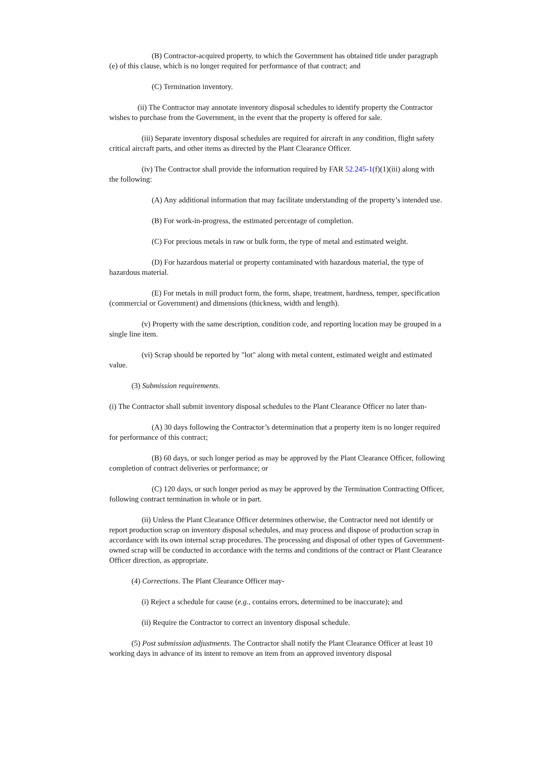(B) Contractor-acquired property, to which the Government has obtained title under paragraph (e) of this clause, which is no longer required for performance of that contract; and
(C) Termination inventory.
(ii) The Contractor may annotate inventory disposal schedules to identify property the Contractor wishes to purchase from the Government, in the event that the property is offered for sale.
(iii) Separate inventory disposal schedules are required for aircraft in any condition, flight safety critical aircraft parts, and other items as directed by the Plant Clearance Officer.
(iv) The Contractor shall provide the information required by FAR 52.245-1(f)(1)(iii) along with the following:
(A) Any additional information that may facilitate understanding of the property’s intended use.
(B) For work-in-progress, the estimated percentage of completion.
(C) For precious metals in raw or bulk form, the type of metal and estimated weight.
(D) For hazardous material or property contaminated with hazardous material, the type of hazardous material.
(E) For metals in mill product form, the form, shape, treatment, hardness, temper, specification (commercial or Government) and dimensions (thickness, width and length).
(v) Property with the same description, condition code, and reporting location may be grouped in a single line item.
(vi) Scrap should be reported by "lot" along with metal content, estimated weight and estimated value.
(3) Submission requirements.
(i) The Contractor shall submit inventory disposal schedules to the Plant Clearance Officer no later than-
(A) 30 days following the Contractor’s determination that a property item is no longer required for performance of this contract;
(B) 60 days, or such longer period as may be approved by the Plant Clearance Officer, following completion of contract deliveries or performance; or
(C) 120 days, or such longer period as may be approved by the Termination Contracting Officer, following contract termination in whole or in part.
(ii) Unless the Plant Clearance Officer determines otherwise, the Contractor need not identify or report production scrap on inventory disposal schedules, and may process and dispose of production scrap in accordance with its own internal scrap procedures. The processing and disposal of other types of Government-owned scrap will be conducted in accordance with the terms and conditions of the contract or Plant Clearance Officer direction, as appropriate.
(4) Corrections. The Plant Clearance Officer may-
(i) Reject a schedule for cause (e.g., contains errors, determined to be inaccurate); and
(ii) Require the Contractor to correct an inventory disposal schedule.
(5) Post submission adjustments. The Contractor shall notify the Plant Clearance Officer at least 10 working days in advance of its intent to remove an item from an approved inventory disposal